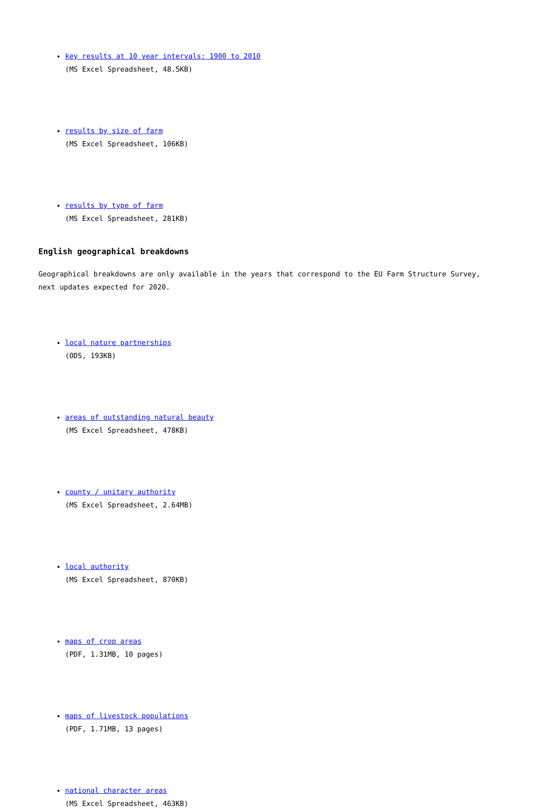key results at 10 year intervals: 1900 to 2010
(MS Excel Spreadsheet, 48.5KB)
results by size of farm
(MS Excel Spreadsheet, 106KB)
results by type of farm
(MS Excel Spreadsheet, 281KB)
English geographical breakdowns
Geographical breakdowns are only available in the years that correspond to the EU Farm Structure Survey, next updates expected for 2020.
local nature partnerships
(ODS, 193KB)
areas of outstanding natural beauty
(MS Excel Spreadsheet, 478KB)
county / unitary authority
(MS Excel Spreadsheet, 2.64MB)
local authority
(MS Excel Spreadsheet, 870KB)
maps of crop areas
(PDF, 1.31MB, 10 pages)
maps of livestock populations
(PDF, 1.71MB, 13 pages)
national character areas
(MS Excel Spreadsheet, 463KB)